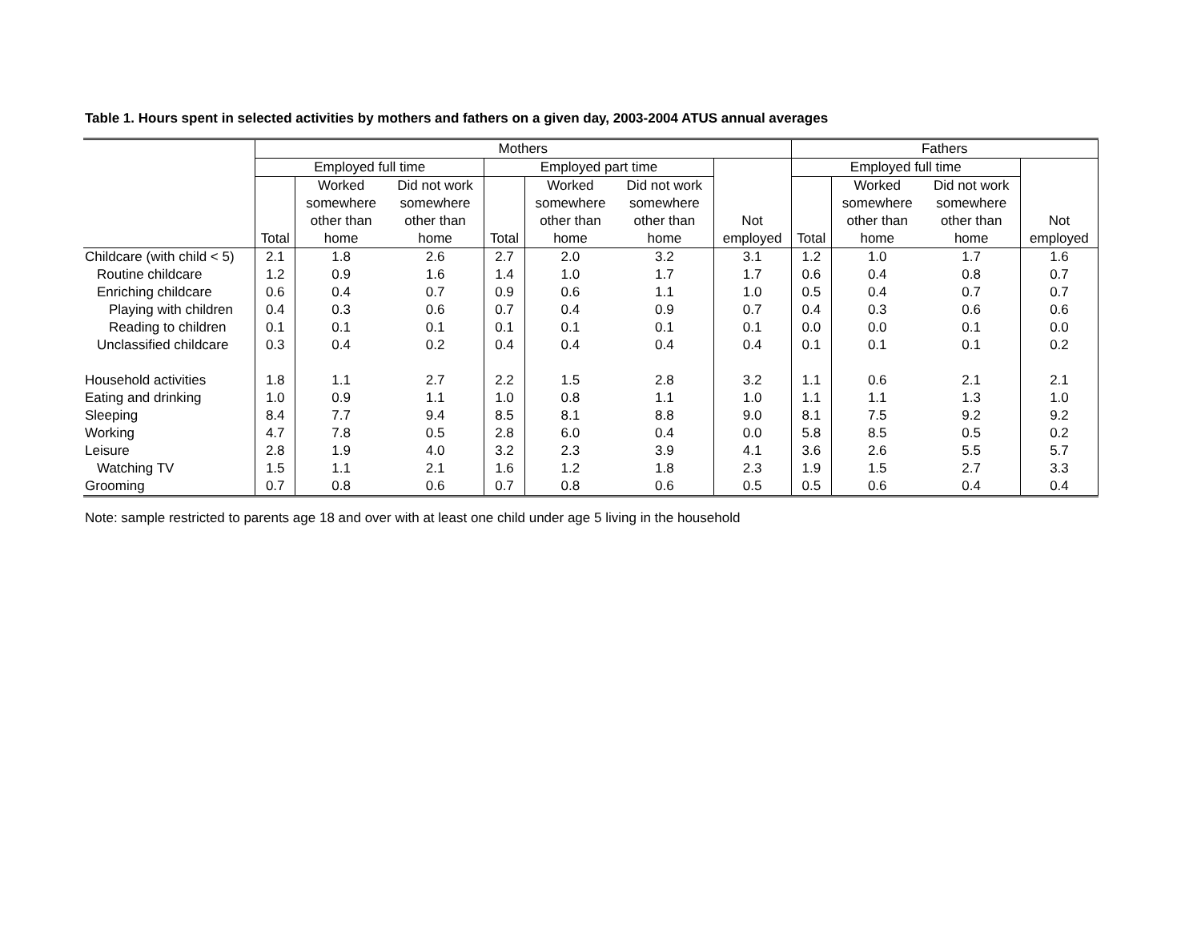Table 1. Hours spent in selected activities by mothers and fathers on a given day, 2003-2004 ATUS annual averages
| | Mothers | | | | | | | Fathers | | | |
| --- | --- | --- | --- | --- | --- | --- | --- | --- | --- | --- | --- |
| | Employed full time | | | Employed part time | | | | Employed full time | | | |
| | | Worked | Did not work | | Worked | Did not work | | | Worked | Did not work | |
| | | somewhere | somewhere | | somewhere | somewhere | | | somewhere | somewhere | |
| | | other than | other than | | other than | other than | Not | | other than | other than | Not |
| | Total | home | home | Total | home | home | employed | Total | home | home | employed |
| Childcare (with child < 5) | 2.1 | 1.8 | 2.6 | 2.7 | 2.0 | 3.2 | 3.1 | 1.2 | 1.0 | 1.7 | 1.6 |
| Routine childcare | 1.2 | 0.9 | 1.6 | 1.4 | 1.0 | 1.7 | 1.7 | 0.6 | 0.4 | 0.8 | 0.7 |
| Enriching childcare | 0.6 | 0.4 | 0.7 | 0.9 | 0.6 | 1.1 | 1.0 | 0.5 | 0.4 | 0.7 | 0.7 |
| Playing with children | 0.4 | 0.3 | 0.6 | 0.7 | 0.4 | 0.9 | 0.7 | 0.4 | 0.3 | 0.6 | 0.6 |
| Reading to children | 0.1 | 0.1 | 0.1 | 0.1 | 0.1 | 0.1 | 0.1 | 0.0 | 0.0 | 0.1 | 0.0 |
| Unclassified childcare | 0.3 | 0.4 | 0.2 | 0.4 | 0.4 | 0.4 | 0.4 | 0.1 | 0.1 | 0.1 | 0.2 |
| Household activities | 1.8 | 1.1 | 2.7 | 2.2 | 1.5 | 2.8 | 3.2 | 1.1 | 0.6 | 2.1 | 2.1 |
| Eating and drinking | 1.0 | 0.9 | 1.1 | 1.0 | 0.8 | 1.1 | 1.0 | 1.1 | 1.1 | 1.3 | 1.0 |
| Sleeping | 8.4 | 7.7 | 9.4 | 8.5 | 8.1 | 8.8 | 9.0 | 8.1 | 7.5 | 9.2 | 9.2 |
| Working | 4.7 | 7.8 | 0.5 | 2.8 | 6.0 | 0.4 | 0.0 | 5.8 | 8.5 | 0.5 | 0.2 |
| Leisure | 2.8 | 1.9 | 4.0 | 3.2 | 2.3 | 3.9 | 4.1 | 3.6 | 2.6 | 5.5 | 5.7 |
| Watching TV | 1.5 | 1.1 | 2.1 | 1.6 | 1.2 | 1.8 | 2.3 | 1.9 | 1.5 | 2.7 | 3.3 |
| Grooming | 0.7 | 0.8 | 0.6 | 0.7 | 0.8 | 0.6 | 0.5 | 0.5 | 0.6 | 0.4 | 0.4 |
Note: sample restricted to parents age 18 and over with at least one child under age 5 living in the household